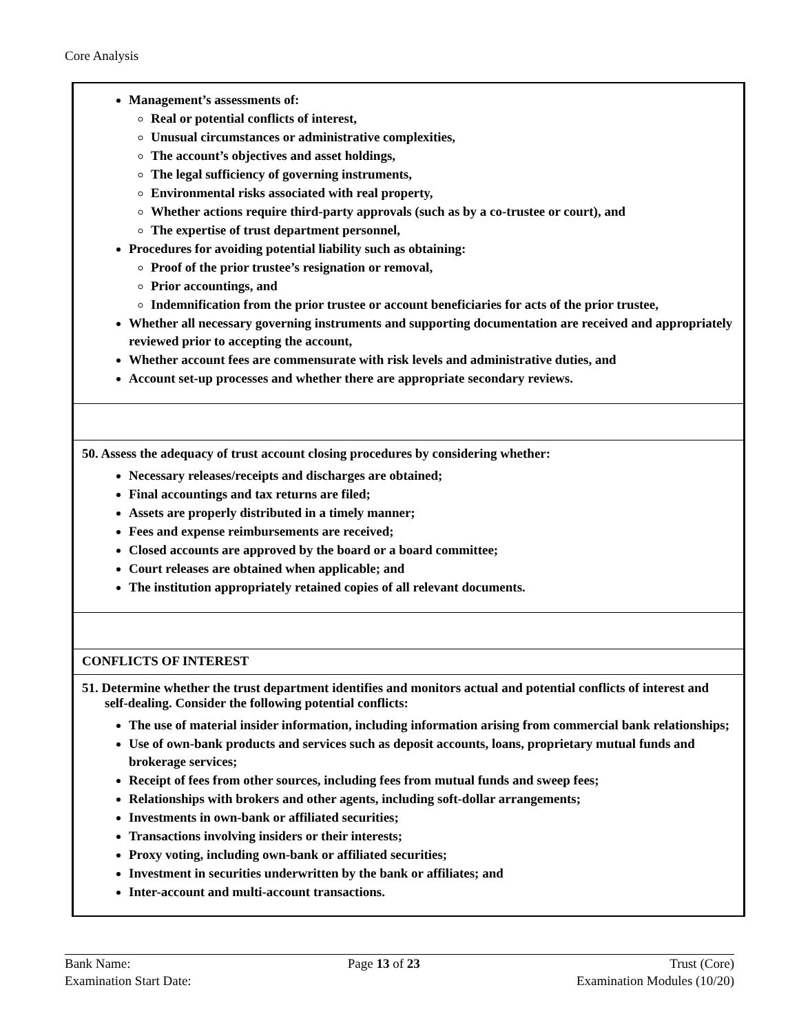Core Analysis
| Management’s assessments of: Real or potential conflicts of interest, Unusual circumstances or administrative complexities, The account’s objectives and asset holdings, The legal sufficiency of governing instruments, Environmental risks associated with real property, Whether actions require third-party approvals (such as by a co-trustee or court), and The expertise of trust department personnel, Procedures for avoiding potential liability such as obtaining: Proof of the prior trustee’s resignation or removal, Prior accountings, and Indemnification from the prior trustee or account beneficiaries for acts of the prior trustee, Whether all necessary governing instruments and supporting documentation are received and appropriately reviewed prior to accepting the account, Whether account fees are commensurate with risk levels and administrative duties, and Account set-up processes and whether there are appropriate secondary reviews. |
| 50. Assess the adequacy of trust account closing procedures by considering whether: Necessary releases/receipts and discharges are obtained; Final accountings and tax returns are filed; Assets are properly distributed in a timely manner; Fees and expense reimbursements are received; Closed accounts are approved by the board or a board committee; Court releases are obtained when applicable; and The institution appropriately retained copies of all relevant documents. |
| CONFLICTS OF INTEREST |
| 51. Determine whether the trust department identifies and monitors actual and potential conflicts of interest and self-dealing. Consider the following potential conflicts: The use of material insider information, including information arising from commercial bank relationships; Use of own-bank products and services such as deposit accounts, loans, proprietary mutual funds and brokerage services; Receipt of fees from other sources, including fees from mutual funds and sweep fees; Relationships with brokers and other agents, including soft-dollar arrangements; Investments in own-bank or affiliated securities; Transactions involving insiders or their interests; Proxy voting, including own-bank or affiliated securities; Investment in securities underwritten by the bank or affiliates; and Inter-account and multi-account transactions. |
Bank Name:
Examination Start Date:
Page 13 of 23 Trust (Core)
Examination Modules (10/20)